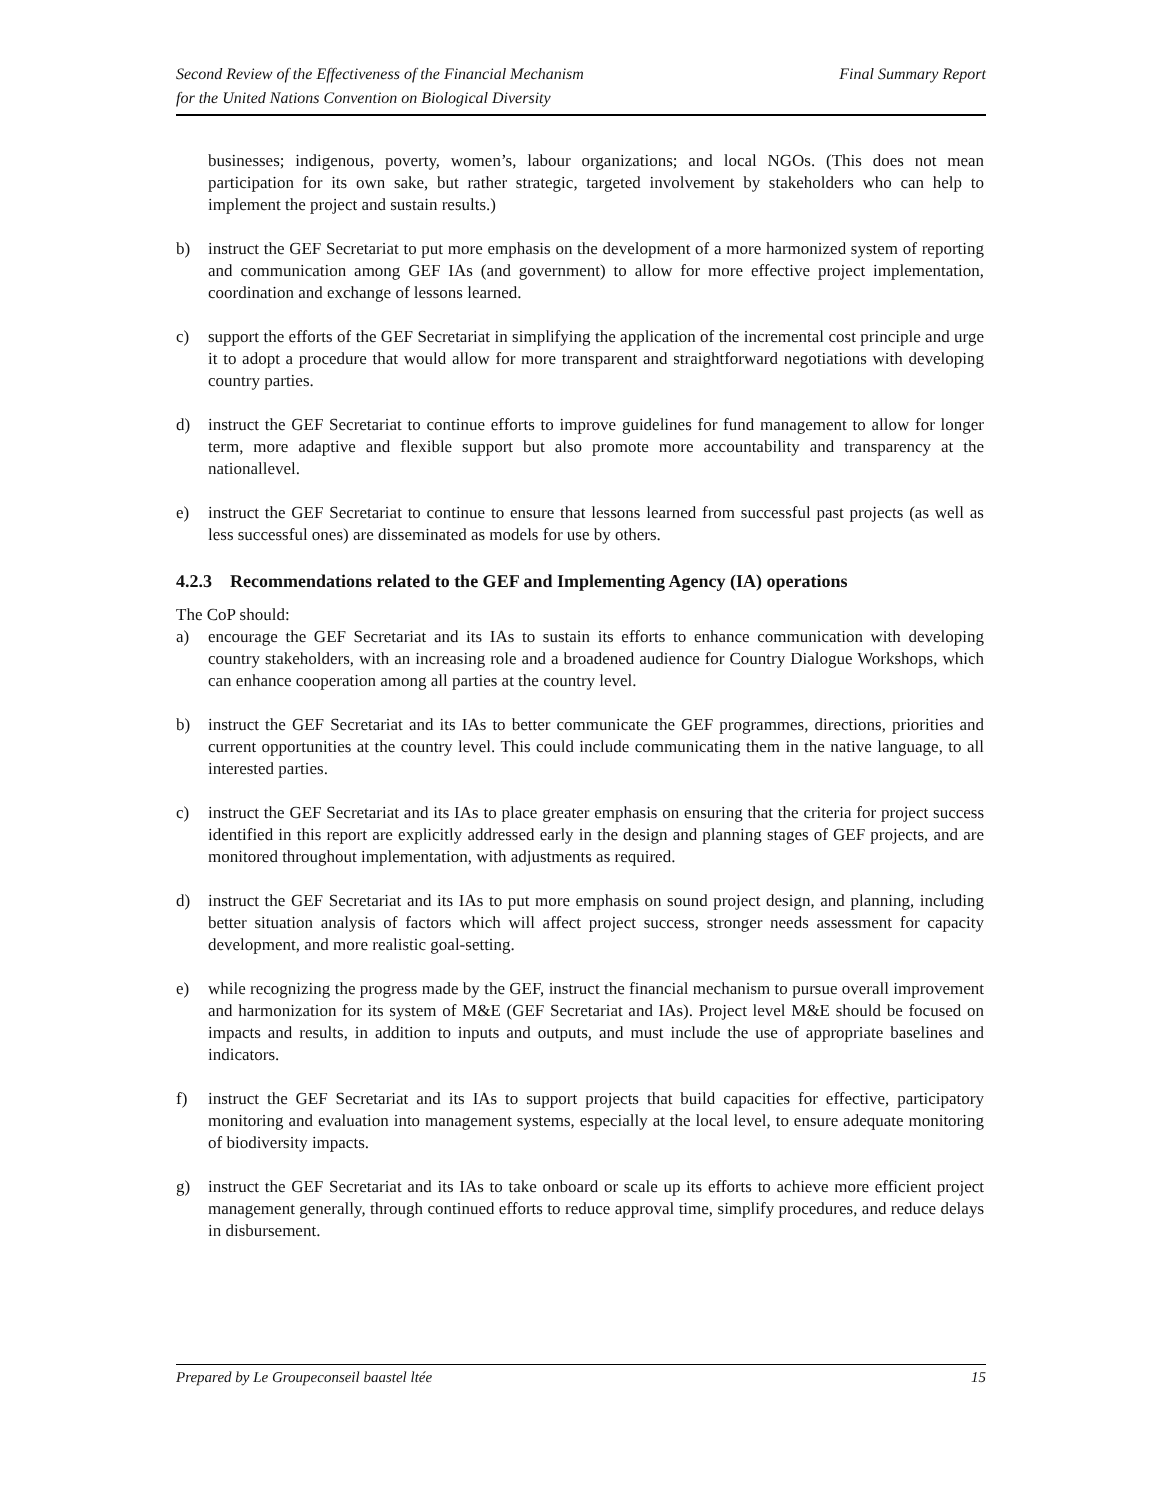Second Review of the Effectiveness of the Financial Mechanism
for the United Nations Convention on Biological Diversity
Final Summary Report
businesses; indigenous, poverty, women’s, labour organizations; and local NGOs. (This does not mean participation for its own sake, but rather strategic, targeted involvement by stakeholders who can help to implement the project and sustain results.)
b) instruct the GEF Secretariat to put more emphasis on the development of a more harmonized system of reporting and communication among GEF IAs (and government) to allow for more effective project implementation, coordination and exchange of lessons learned.
c) support the efforts of the GEF Secretariat in simplifying the application of the incremental cost principle and urge it to adopt a procedure that would allow for more transparent and straightforward negotiations with developing country parties.
d) instruct the GEF Secretariat to continue efforts to improve guidelines for fund management to allow for longer term, more adaptive and flexible support but also promote more accountability and transparency at the nationallevel.
e) instruct the GEF Secretariat to continue to ensure that lessons learned from successful past projects (as well as less successful ones) are disseminated as models for use by others.
4.2.3 Recommendations related to the GEF and Implementing Agency (IA) operations
The CoP should:
a) encourage the GEF Secretariat and its IAs to sustain its efforts to enhance communication with developing country stakeholders, with an increasing role and a broadened audience for Country Dialogue Workshops, which can enhance cooperation among all parties at the country level.
b) instruct the GEF Secretariat and its IAs to better communicate the GEF programmes, directions, priorities and current opportunities at the country level. This could include communicating them in the native language, to all interested parties.
c) instruct the GEF Secretariat and its IAs to place greater emphasis on ensuring that the criteria for project success identified in this report are explicitly addressed early in the design and planning stages of GEF projects, and are monitored throughout implementation, with adjustments as required.
d) instruct the GEF Secretariat and its IAs to put more emphasis on sound project design, and planning, including better situation analysis of factors which will affect project success, stronger needs assessment for capacity development, and more realistic goal-setting.
e) while recognizing the progress made by the GEF, instruct the financial mechanism to pursue overall improvement and harmonization for its system of M&E (GEF Secretariat and IAs). Project level M&E should be focused on impacts and results, in addition to inputs and outputs, and must include the use of appropriate baselines and indicators.
f) instruct the GEF Secretariat and its IAs to support projects that build capacities for effective, participatory monitoring and evaluation into management systems, especially at the local level, to ensure adequate monitoring of biodiversity impacts.
g) instruct the GEF Secretariat and its IAs to take onboard or scale up its efforts to achieve more efficient project management generally, through continued efforts to reduce approval time, simplify procedures, and reduce delays in disbursement.
Prepared by Le Groupeconseil baastel ltée
15